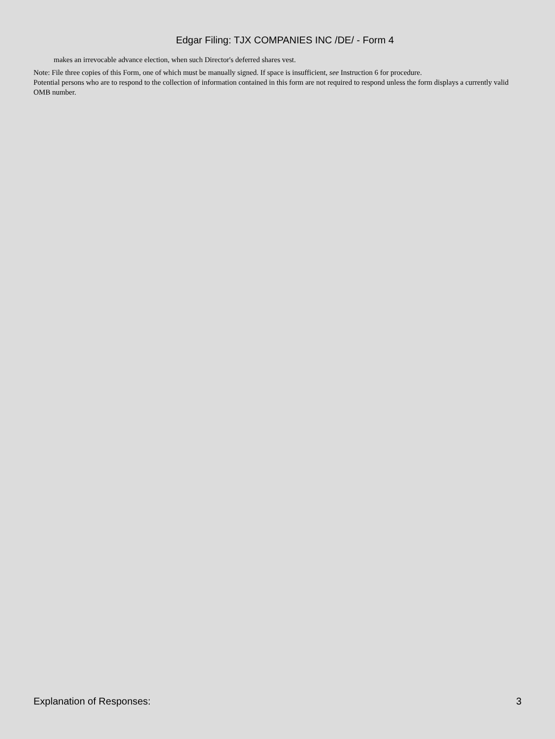Edgar Filing: TJX COMPANIES INC /DE/ - Form 4
makes an irrevocable advance election, when such Director's deferred shares vest.
Note: File three copies of this Form, one of which must be manually signed. If space is insufficient, see Instruction 6 for procedure.
Potential persons who are to respond to the collection of information contained in this form are not required to respond unless the form displays a currently valid OMB number.
Explanation of Responses: 3